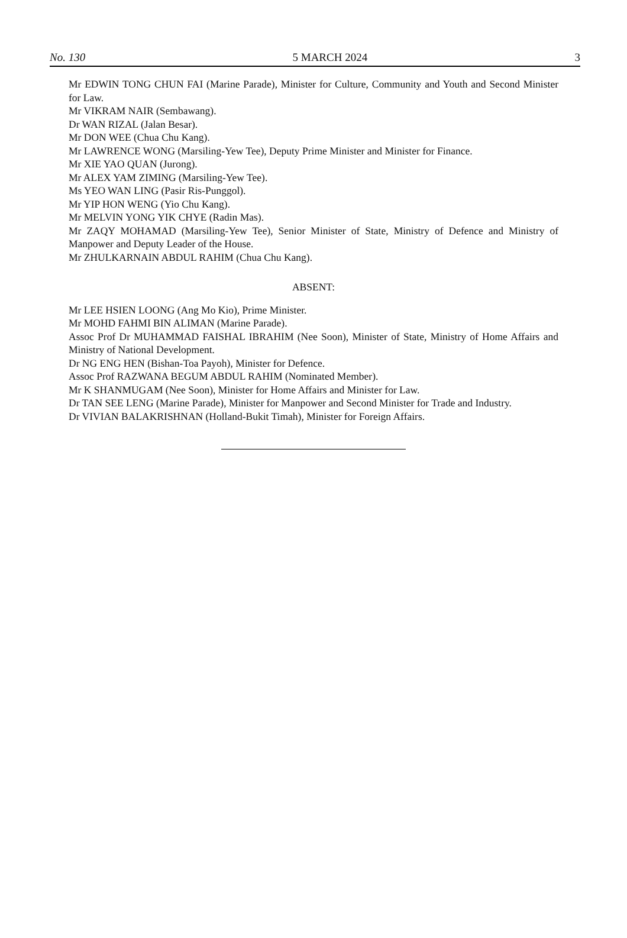No. 130 5 MARCH 2024 3
Mr EDWIN TONG CHUN FAI (Marine Parade), Minister for Culture, Community and Youth and Second Minister for Law.
Mr VIKRAM NAIR (Sembawang).
Dr WAN RIZAL (Jalan Besar).
Mr DON WEE (Chua Chu Kang).
Mr LAWRENCE WONG (Marsiling-Yew Tee), Deputy Prime Minister and Minister for Finance.
Mr XIE YAO QUAN (Jurong).
Mr ALEX YAM ZIMING (Marsiling-Yew Tee).
Ms YEO WAN LING (Pasir Ris-Punggol).
Mr YIP HON WENG (Yio Chu Kang).
Mr MELVIN YONG YIK CHYE (Radin Mas).
Mr ZAQY MOHAMAD (Marsiling-Yew Tee), Senior Minister of State, Ministry of Defence and Ministry of Manpower and Deputy Leader of the House.
Mr ZHULKARNAIN ABDUL RAHIM (Chua Chu Kang).
ABSENT:
Mr LEE HSIEN LOONG (Ang Mo Kio), Prime Minister.
Mr MOHD FAHMI BIN ALIMAN (Marine Parade).
Assoc Prof Dr MUHAMMAD FAISHAL IBRAHIM (Nee Soon), Minister of State, Ministry of Home Affairs and Ministry of National Development.
Dr NG ENG HEN (Bishan-Toa Payoh), Minister for Defence.
Assoc Prof RAZWANA BEGUM ABDUL RAHIM (Nominated Member).
Mr K SHANMUGAM (Nee Soon), Minister for Home Affairs and Minister for Law.
Dr TAN SEE LENG (Marine Parade), Minister for Manpower and Second Minister for Trade and Industry.
Dr VIVIAN BALAKRISHNAN (Holland-Bukit Timah), Minister for Foreign Affairs.